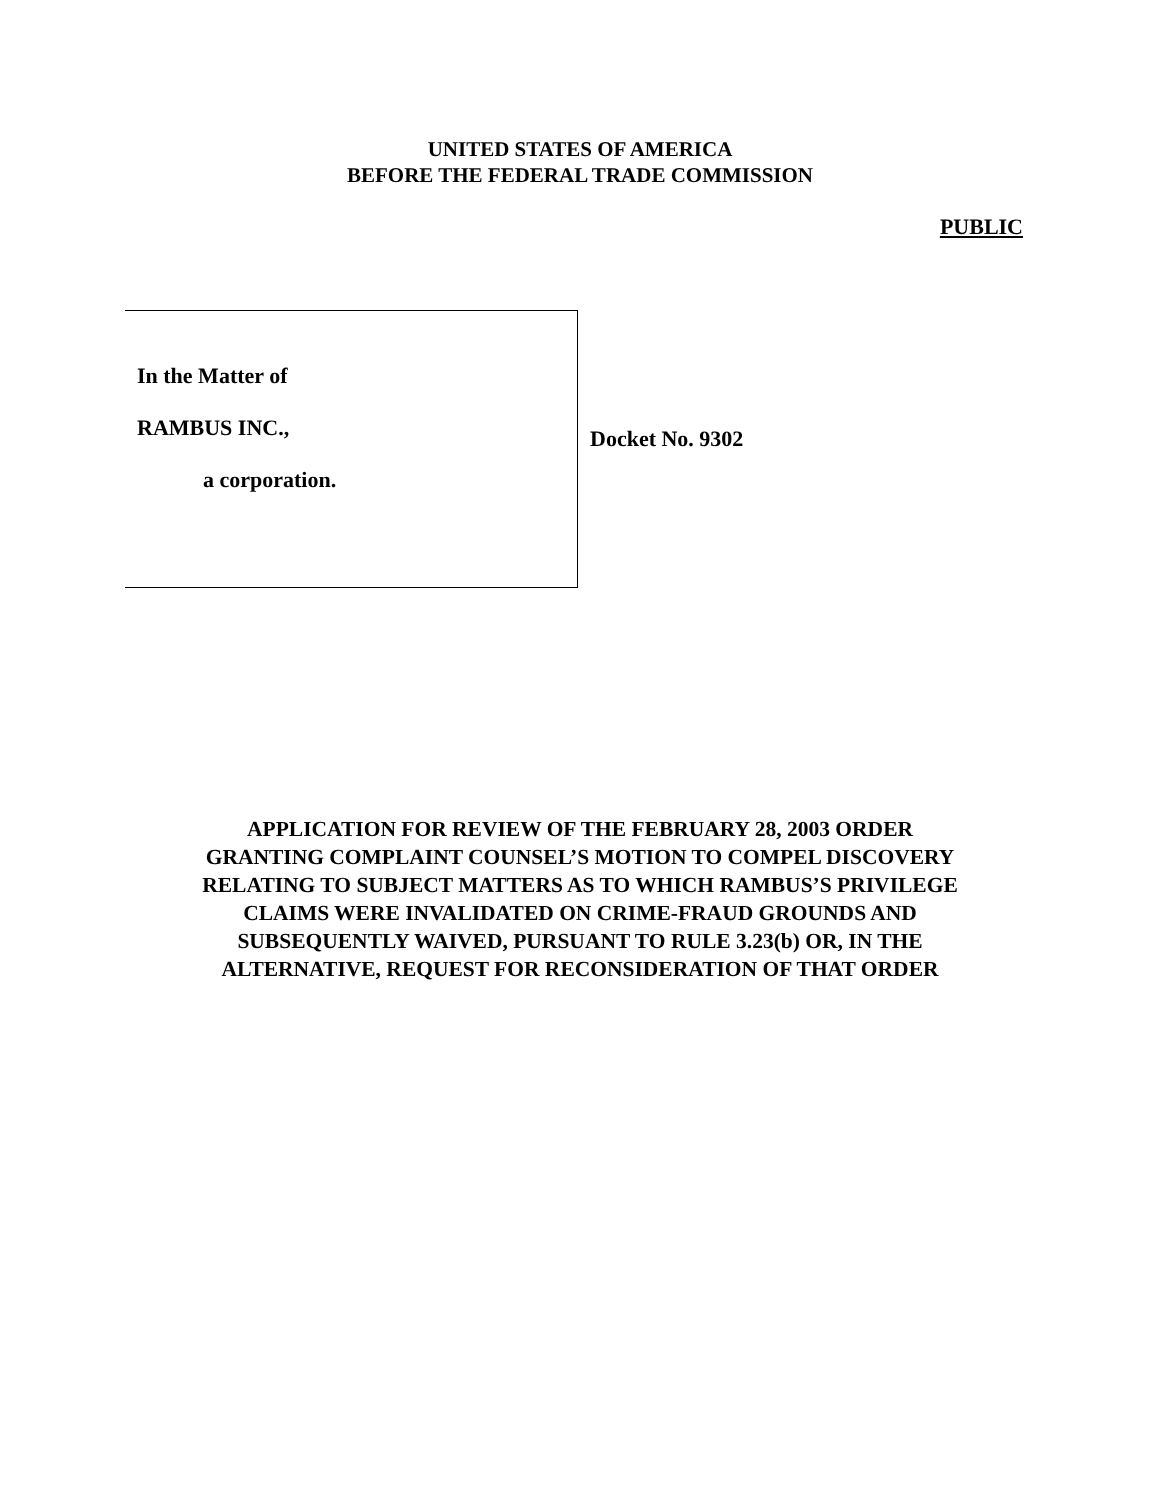UNITED STATES OF AMERICA
BEFORE THE FEDERAL TRADE COMMISSION
PUBLIC
In the Matter of
RAMBUS INC.,
a corporation.
Docket No. 9302
APPLICATION FOR REVIEW OF THE FEBRUARY 28, 2003 ORDER
GRANTING COMPLAINT COUNSEL’S MOTION TO COMPEL DISCOVERY
RELATING TO SUBJECT MATTERS AS TO WHICH RAMBUS’S PRIVILEGE
CLAIMS WERE INVALIDATED ON CRIME-FRAUD GROUNDS AND
SUBSEQUENTLY WAIVED, PURSUANT TO RULE 3.23(b) OR, IN THE
ALTERNATIVE, REQUEST FOR RECONSIDERATION OF THAT ORDER